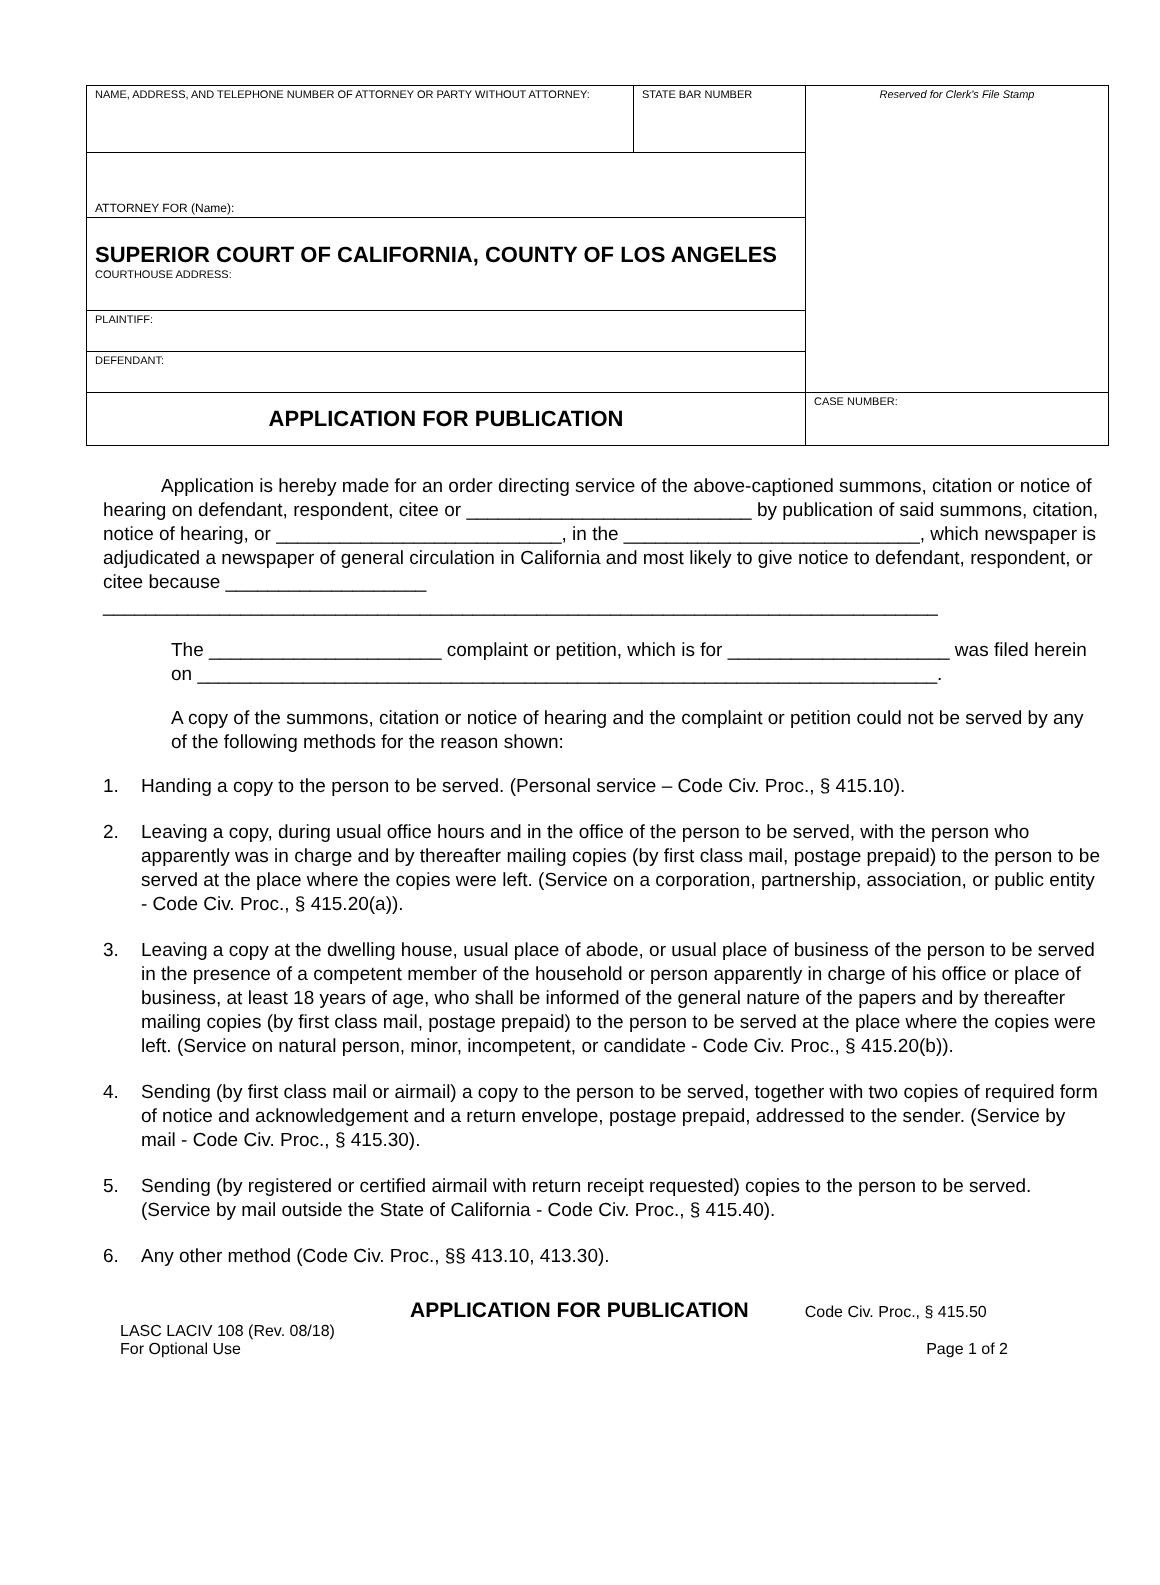| NAME, ADDRESS, AND TELEPHONE NUMBER OF ATTORNEY OR PARTY WITHOUT ATTORNEY: | STATE BAR NUMBER | Reserved for Clerk's File Stamp |
| ATTORNEY FOR (Name): | | |
| SUPERIOR COURT OF CALIFORNIA, COUNTY OF LOS ANGELES COURTHOUSE ADDRESS: | | |
| PLAINTIFF: | | |
| DEFENDANT: | | |
| APPLICATION FOR PUBLICATION | | CASE NUMBER: |
Application is hereby made for an order directing service of the above-captioned summons, citation or notice of hearing on defendant, respondent, citee or ___________________________ by publication of said summons, citation, notice of hearing, or ___________________________, in the ____________________________, which newspaper is adjudicated a newspaper of general circulation in California and most likely to give notice to defendant, respondent, or citee because ___________________ _______________________________________________________________________________
The ______________________ complaint or petition, which is for _____________________ was filed herein on ______________________________________________________________________.
A copy of the summons, citation or notice of hearing and the complaint or petition could not be served by any of the following methods for the reason shown:
1. Handing a copy to the person to be served. (Personal service – Code Civ. Proc., § 415.10).
2. Leaving a copy, during usual office hours and in the office of the person to be served, with the person who apparently was in charge and by thereafter mailing copies (by first class mail, postage prepaid) to the person to be served at the place where the copies were left. (Service on a corporation, partnership, association, or public entity - Code Civ. Proc., § 415.20(a)).
3. Leaving a copy at the dwelling house, usual place of abode, or usual place of business of the person to be served in the presence of a competent member of the household or person apparently in charge of his office or place of business, at least 18 years of age, who shall be informed of the general nature of the papers and by thereafter mailing copies (by first class mail, postage prepaid) to the person to be served at the place where the copies were left. (Service on natural person, minor, incompetent, or candidate - Code Civ. Proc., § 415.20(b)).
4. Sending (by first class mail or airmail) a copy to the person to be served, together with two copies of required form of notice and acknowledgement and a return envelope, postage prepaid, addressed to the sender. (Service by mail - Code Civ. Proc., § 415.30).
5. Sending (by registered or certified airmail with return receipt requested) copies to the person to be served. (Service by mail outside the State of California - Code Civ. Proc., § 415.40).
6. Any other method (Code Civ. Proc., §§ 413.10, 413.30).
APPLICATION FOR PUBLICATION Code Civ. Proc., § 415.50
LASC LACIV 108 (Rev. 08/18)
For Optional Use
Page 1 of 2